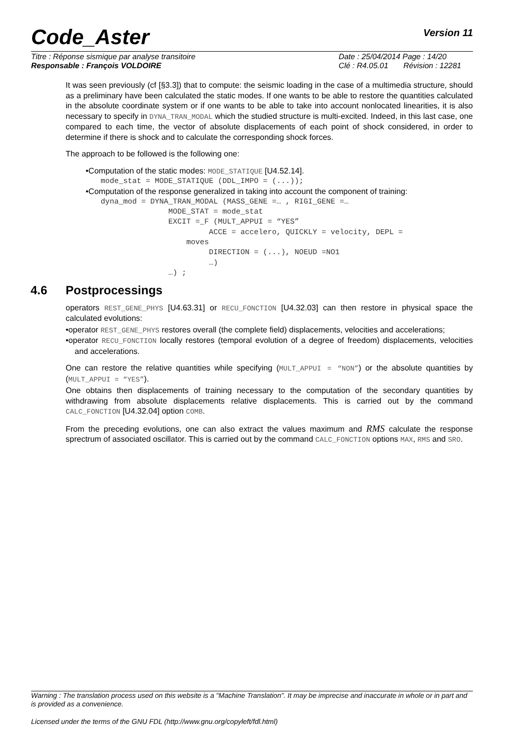Code_Aster
Version 11
Titre : Réponse sismique par analyse transitoire Date : 25/04/2014 Page : 14/20
Responsable : François VOLDOIRE Clé : R4.05.01 Révision : 12281
It was seen previously (cf [§3.3]) that to compute: the seismic loading in the case of a multimedia structure, should as a preliminary have been calculated the static modes. If one wants to be able to restore the quantities calculated in the absolute coordinate system or if one wants to be able to take into account nonlocated linearities, it is also necessary to specify in DYNA_TRAN_MODAL which the studied structure is multi-excited. Indeed, in this last case, one compared to each time, the vector of absolute displacements of each point of shock considered, in order to determine if there is shock and to calculate the corresponding shock forces.
The approach to be followed is the following one:
•Computation of the static modes: MODE_STATIQUE [U4.52.14].
mode_stat = MODE_STATIQUE (DDL_IMPO = (...));
•Computation of the response generalized in taking into account the component of training:
dyna_mod = DYNA_TRAN_MODAL (MASS_GENE =… , RIGI_GENE =…
               MODE_STAT = mode_stat
               EXCIT =_F (MULT_APPUI = “YES”
                        ACCE = accelero, QUICKLY = velocity, DEPL =
                   moves
                        DIRECTION = (...), NOEUD =NO1
                        …)
               …) ;
4.6 Postprocessings
operators REST_GENE_PHYS [U4.63.31] or RECU_FONCTION [U4.32.03] can then restore in physical space the calculated evolutions:
•operator REST_GENE_PHYS restores overall (the complete field) displacements, velocities and accelerations;
•operator RECU_FONCTION locally restores (temporal evolution of a degree of freedom) displacements, velocities and accelerations.
One can restore the relative quantities while specifying (MULT_APPUI = “NON”) or the absolute quantities by (MULT_APPUI = “YES”).
One obtains then displacements of training necessary to the computation of the secondary quantities by withdrawing from absolute displacements relative displacements. This is carried out by the command CALC_FONCTION [U4.32.04] option COMB.
From the preceding evolutions, one can also extract the values maximum and RMS calculate the response sprectrum of associated oscillator. This is carried out by the command CALC_FONCTION options MAX, RMS and SRO.
Warning : The translation process used on this website is a "Machine Translation". It may be imprecise and inaccurate in whole or in part and is provided as a convenience.
Licensed under the terms of the GNU FDL (http://www.gnu.org/copyleft/fdl.html)